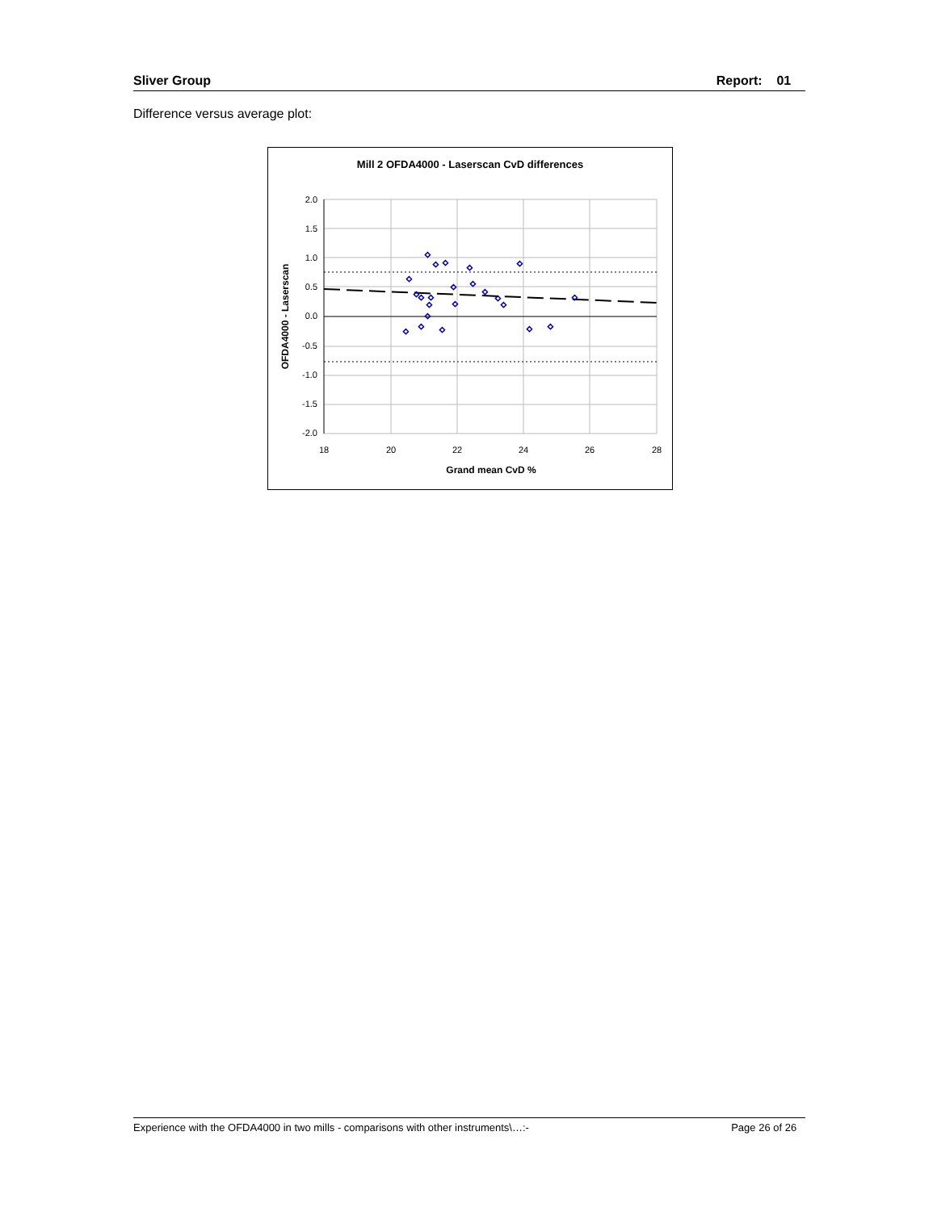Sliver Group Report: 01
Difference versus average plot:
Mill 2 OFDA4000 - Laserscan CvD differences
◇
◇
◇
◇
◇
◇
◇
◇
◇
◇
◇
◇
◇
◇
◇
◇
◇
◇
◇
◇
◇
◇
◇
2.0
1.5
1.0
0.5
0.0
-0.5
-1.0
-1.5
-2.0
18
20
22
24
26
28
Grand mean CvD %
OFDA4000 - Laserscan
Experience with the OFDA4000 in two mills - comparisons with other instruments\…:- Page 26 of 26